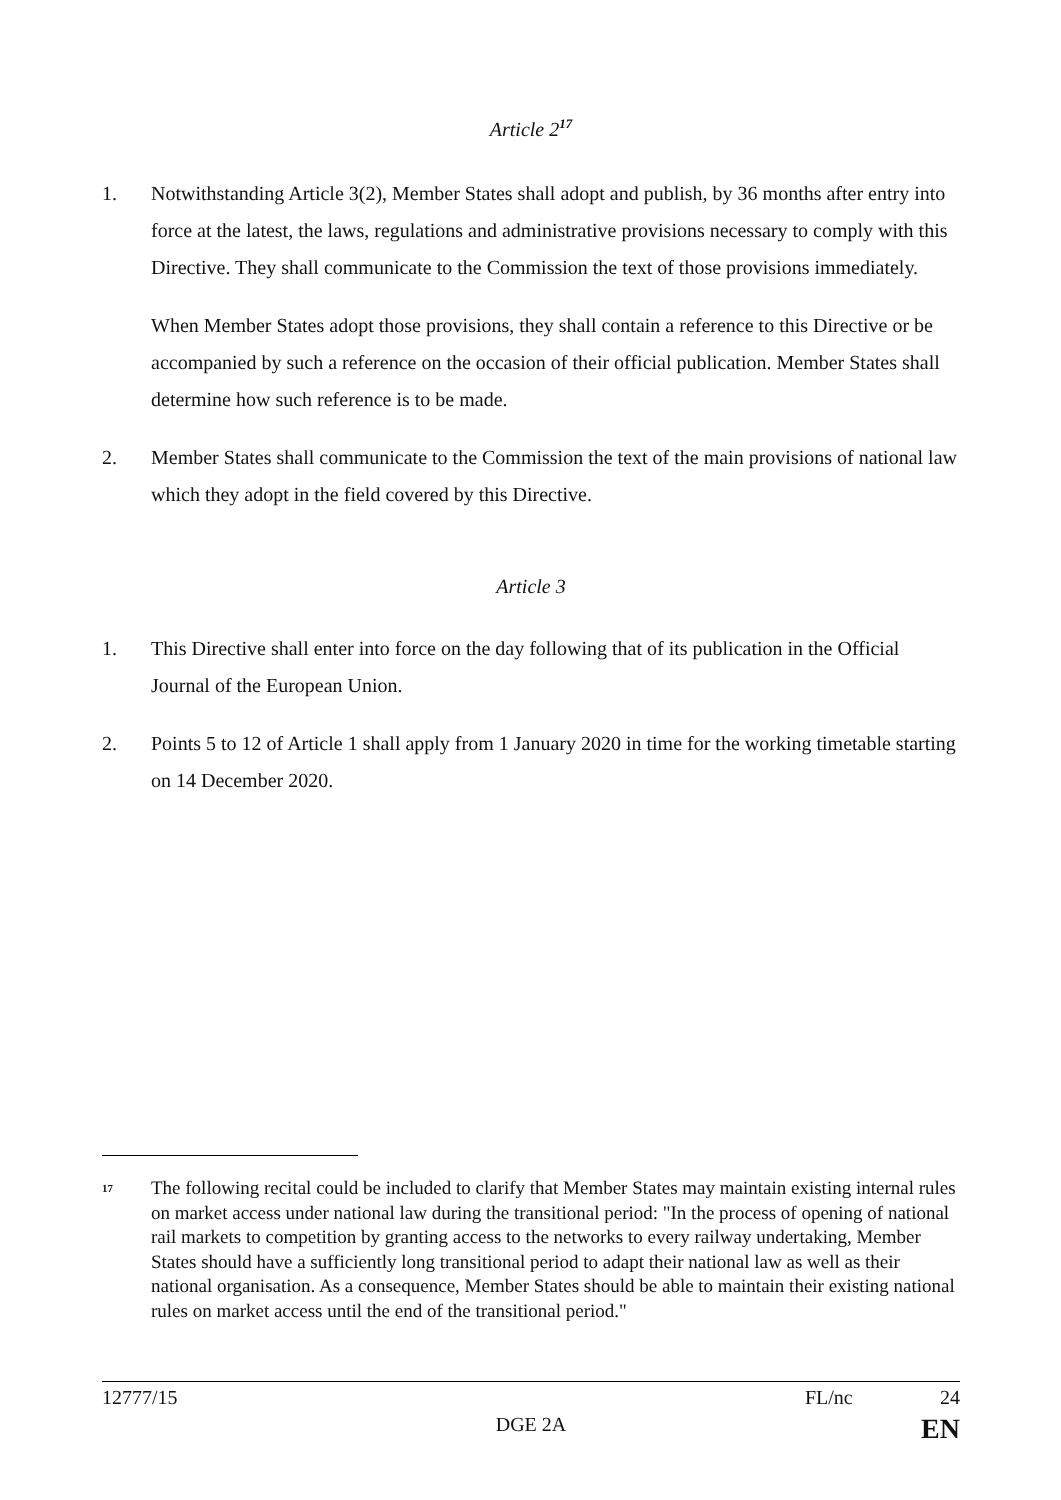Article 2<sup>17</sup>
1. Notwithstanding Article 3(2), Member States shall adopt and publish, by 36 months after entry into force at the latest, the laws, regulations and administrative provisions necessary to comply with this Directive. They shall communicate to the Commission the text of those provisions immediately.
When Member States adopt those provisions, they shall contain a reference to this Directive or be accompanied by such a reference on the occasion of their official publication. Member States shall determine how such reference is to be made.
2. Member States shall communicate to the Commission the text of the main provisions of national law which they adopt in the field covered by this Directive.
Article 3
1. This Directive shall enter into force on the day following that of its publication in the Official Journal of the European Union.
2. Points 5 to 12 of Article 1 shall apply from 1 January 2020 in time for the working timetable starting on 14 December 2020.
<sup>17</sup>
The following recital could be included to clarify that Member States may maintain existing internal rules on market access under national law during the transitional period: "In the process of opening of national rail markets to competition by granting access to the networks to every railway undertaking, Member States should have a sufficiently long transitional period to adapt their national law as well as their national organisation. As a consequence, Member States should be able to maintain their existing national rules on market access until the end of the transitional period."
12777/15 FL/nc 24
DGE 2A EN